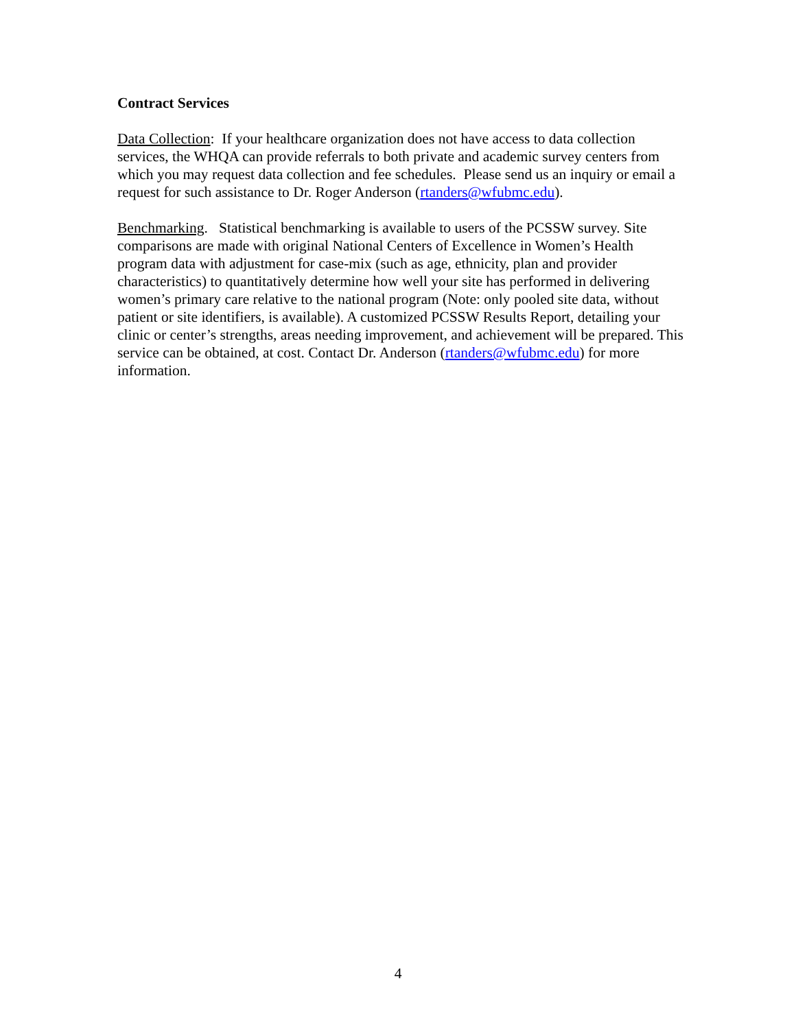Contract Services
Data Collection: If your healthcare organization does not have access to data collection services, the WHQA can provide referrals to both private and academic survey centers from which you may request data collection and fee schedules. Please send us an inquiry or email a request for such assistance to Dr. Roger Anderson (rtanders@wfubmc.edu).
Benchmarking. Statistical benchmarking is available to users of the PCSSW survey. Site comparisons are made with original National Centers of Excellence in Women’s Health program data with adjustment for case-mix (such as age, ethnicity, plan and provider characteristics) to quantitatively determine how well your site has performed in delivering women’s primary care relative to the national program (Note: only pooled site data, without patient or site identifiers, is available). A customized PCSSW Results Report, detailing your clinic or center’s strengths, areas needing improvement, and achievement will be prepared. This service can be obtained, at cost. Contact Dr. Anderson (rtanders@wfubmc.edu) for more information.
4